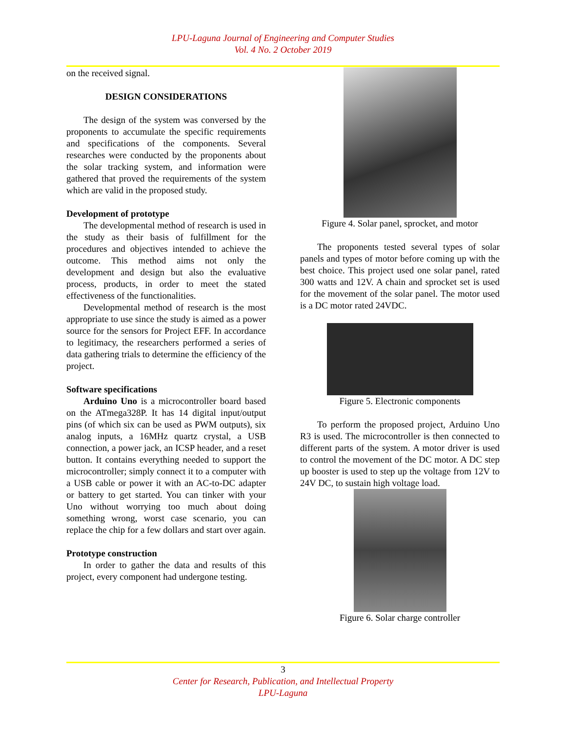LPU-Laguna Journal of Engineering and Computer Studies
Vol. 4 No. 2 October 2019
on the received signal.
DESIGN CONSIDERATIONS
The design of the system was conversed by the proponents to accumulate the specific requirements and specifications of the components. Several researches were conducted by the proponents about the solar tracking system, and information were gathered that proved the requirements of the system which are valid in the proposed study.
Development of prototype
The developmental method of research is used in the study as their basis of fulfillment for the procedures and objectives intended to achieve the outcome. This method aims not only the development and design but also the evaluative process, products, in order to meet the stated effectiveness of the functionalities.
Developmental method of research is the most appropriate to use since the study is aimed as a power source for the sensors for Project EFF. In accordance to legitimacy, the researchers performed a series of data gathering trials to determine the efficiency of the project.
Software specifications
Arduino Uno is a microcontroller board based on the ATmega328P. It has 14 digital input/output pins (of which six can be used as PWM outputs), six analog inputs, a 16MHz quartz crystal, a USB connection, a power jack, an ICSP header, and a reset button. It contains everything needed to support the microcontroller; simply connect it to a computer with a USB cable or power it with an AC-to-DC adapter or battery to get started. You can tinker with your Uno without worrying too much about doing something wrong, worst case scenario, you can replace the chip for a few dollars and start over again.
Prototype construction
In order to gather the data and results of this project, every component had undergone testing.
Figure 4. Solar panel, sprocket, and motor
The proponents tested several types of solar panels and types of motor before coming up with the best choice. This project used one solar panel, rated 300 watts and 12V. A chain and sprocket set is used for the movement of the solar panel. The motor used is a DC motor rated 24VDC.
Figure 5. Electronic components
To perform the proposed project, Arduino Uno R3 is used. The microcontroller is then connected to different parts of the system. A motor driver is used to control the movement of the DC motor. A DC step up booster is used to step up the voltage from 12V to 24V DC, to sustain high voltage load.
Figure 6. Solar charge controller
3
Center for Research, Publication, and Intellectual Property
LPU-Laguna